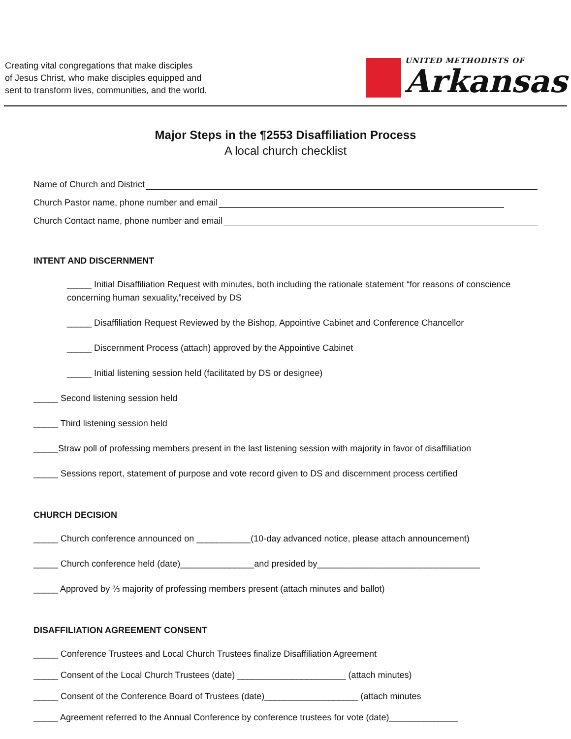Creating vital congregations that make disciples
of Jesus Christ, who make disciples equipped and
sent to transform lives, communities, and the world.
UNITED METHODISTS OF
Arkansas
Major Steps in the ¶2553 Disaffiliation Process
A local church checklist
Name of Church and District
Church Pastor name, phone number and email
Church Contact name, phone number and email
INTENT AND DISCERNMENT
_____ Initial Disaffiliation Request with minutes, both including the rationale statement “for reasons of conscience concerning human sexuality,”received by DS
_____ Disaffiliation Request Reviewed by the Bishop, Appointive Cabinet and Conference Chancellor
_____ Discernment Process (attach) approved by the Appointive Cabinet
_____ Initial listening session held (facilitated by DS or designee)
_____ Second listening session held
_____ Third listening session held
_____Straw poll of professing members present in the last listening session with majority in favor of disaffiliation
_____ Sessions report, statement of purpose and vote record given to DS and discernment process certified
CHURCH DECISION
_____ Church conference announced on ___________(10-day advanced notice, please attach announcement)
_____ Church conference held (date)_______________and presided by_________________________________
_____ Approved by ⅔ majority of professing members present (attach minutes and ballot)
DISAFFILIATION AGREEMENT CONSENT
_____ Conference Trustees and Local Church Trustees finalize Disaffiliation Agreement
_____ Consent of the Local Church Trustees (date) ______________________ (attach minutes)
_____ Consent of the Conference Board of Trustees (date)___________________ (attach minutes
_____ Agreement referred to the Annual Conference by conference trustees for vote (date)______________